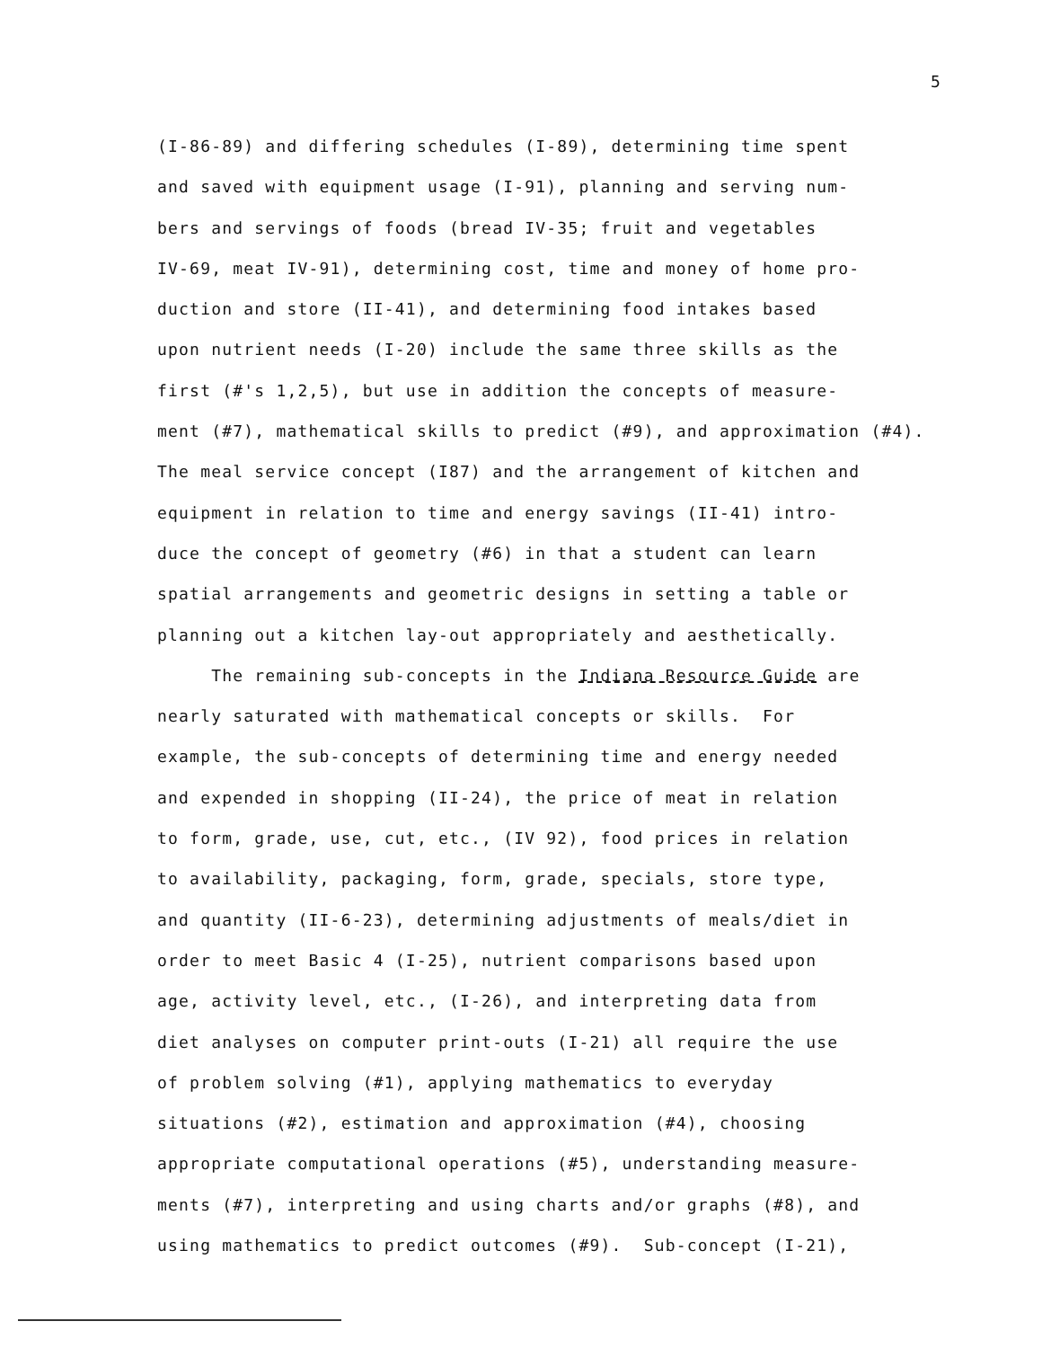5
(I-86-89) and differing schedules (I-89), determining time spent and saved with equipment usage (I-91), planning and serving num- bers and servings of foods (bread IV-35; fruit and vegetables IV-69, meat IV-91), determining cost, time and money of home pro- duction and store (II-41), and determining food intakes based upon nutrient needs (I-20) include the same three skills as the first (#'s 1,2,5), but use in addition the concepts of measure- ment (#7), mathematical skills to predict (#9), and approximation (#4). The meal service concept (I87) and the arrangement of kitchen and equipment in relation to time and energy savings (II-41) intro- duce the concept of geometry (#6) in that a student can learn spatial arrangements and geometric designs in setting a table or planning out a kitchen lay-out appropriately and aesthetically.
The remaining sub-concepts in the Indiana Resource Guide are nearly saturated with mathematical concepts or skills. For example, the sub-concepts of determining time and energy needed and expended in shopping (II-24), the price of meat in relation to form, grade, use, cut, etc., (IV 92), food prices in relation to availability, packaging, form, grade, specials, store type, and quantity (II-6-23), determining adjustments of meals/diet in order to meet Basic 4 (I-25), nutrient comparisons based upon age, activity level, etc., (I-26), and interpreting data from diet analyses on computer print-outs (I-21) all require the use of problem solving (#1), applying mathematics to everyday situations (#2), estimation and approximation (#4), choosing appropriate computational operations (#5), understanding measure- ments (#7), interpreting and using charts and/or graphs (#8), and using mathematics to predict outcomes (#9). Sub-concept (I-21),